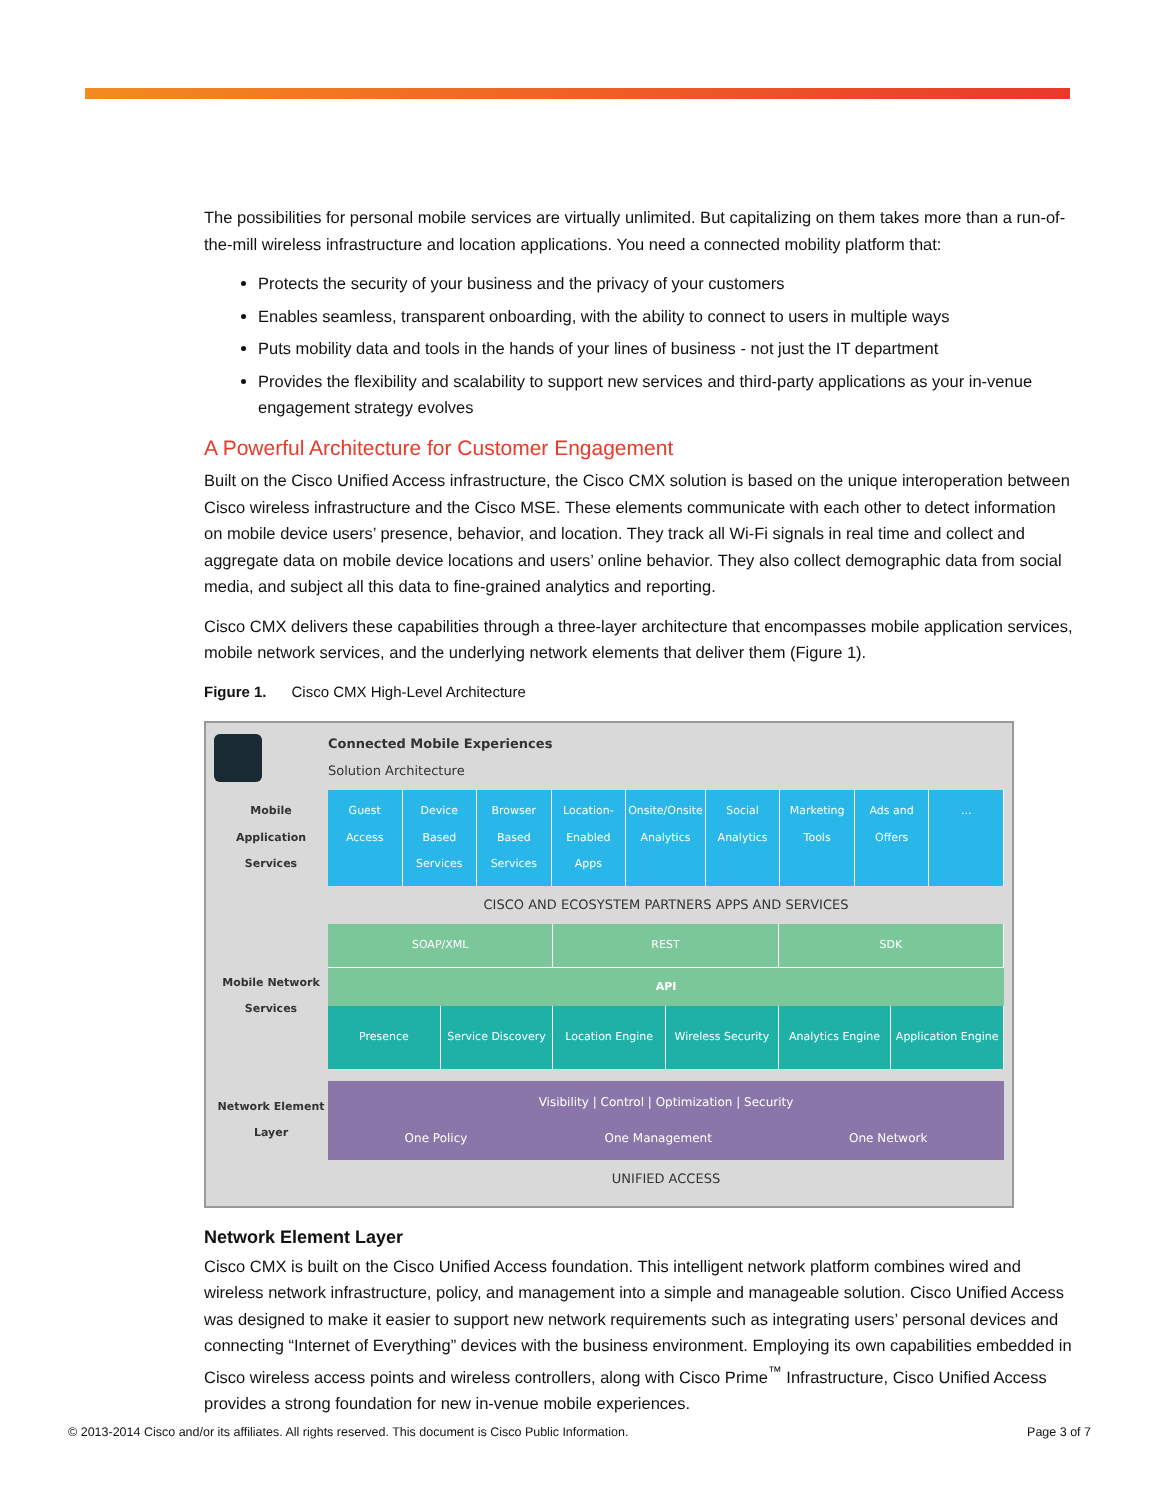The possibilities for personal mobile services are virtually unlimited. But capitalizing on them takes more than a run-of-the-mill wireless infrastructure and location applications. You need a connected mobility platform that:
Protects the security of your business and the privacy of your customers
Enables seamless, transparent onboarding, with the ability to connect to users in multiple ways
Puts mobility data and tools in the hands of your lines of business - not just the IT department
Provides the flexibility and scalability to support new services and third-party applications as your in-venue engagement strategy evolves
A Powerful Architecture for Customer Engagement
Built on the Cisco Unified Access infrastructure, the Cisco CMX solution is based on the unique interoperation between Cisco wireless infrastructure and the Cisco MSE. These elements communicate with each other to detect information on mobile device users’ presence, behavior, and location. They track all Wi-Fi signals in real time and collect and aggregate data on mobile device locations and users’ online behavior. They also collect demographic data from social media, and subject all this data to fine-grained analytics and reporting.
Cisco CMX delivers these capabilities through a three-layer architecture that encompasses mobile application services, mobile network services, and the underlying network elements that deliver them (Figure 1).
Figure 1. Cisco CMX High-Level Architecture
Connected Mobile Experiences
Solution Architecture
Mobile Application Services
Guest Access Device Based Services Browser Based Services Location-Enabled Apps Onsite/Onsite Analytics Social Analytics Marketing Tools Ads and Offers ...
CISCO AND ECOSYSTEM PARTNERS APPS AND SERVICES
Mobile Network Services
SOAP/XML REST SDK
API
Presence Service Discovery Location Engine Wireless Security Analytics Engine Application Engine
Network Element Layer
Visibility | Control | Optimization | Security
One Policy One Management One Network
UNIFIED ACCESS
Network Element Layer
Cisco CMX is built on the Cisco Unified Access foundation. This intelligent network platform combines wired and wireless network infrastructure, policy, and management into a simple and manageable solution. Cisco Unified Access was designed to make it easier to support new network requirements such as integrating users’ personal devices and connecting “Internet of Everything” devices with the business environment. Employing its own capabilities embedded in Cisco wireless access points and wireless controllers, along with Cisco Prime<sup>™</sup> Infrastructure, Cisco Unified Access provides a strong foundation for new in-venue mobile experiences.
© 2013-2014 Cisco and/or its affiliates. All rights reserved. This document is Cisco Public Information. Page 3 of 7